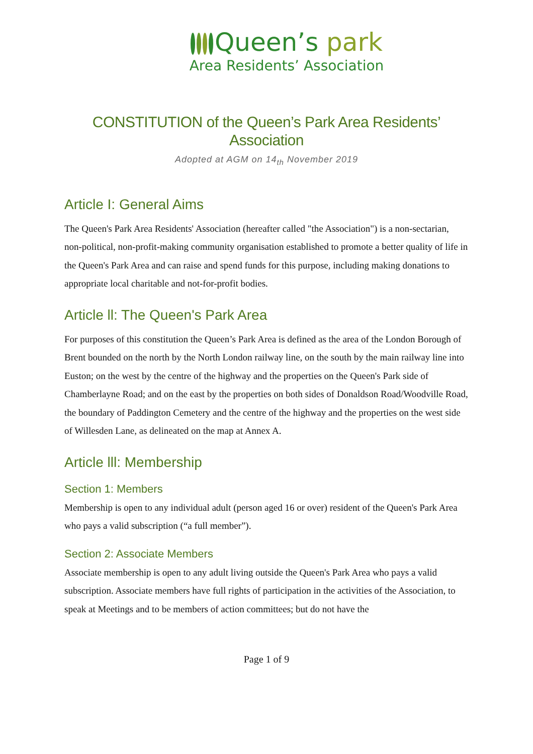Queen’s park
Area Residents’ Association
CONSTITUTION of the Queen’s Park Area Residents’ Association
Adopted at AGM on 14<sub>th</sub> November 2019
Article I: General Aims
The Queen's Park Area Residents' Association (hereafter called "the Association") is a non-sectarian, non-political, non-profit-making community organisation established to promote a better quality of life in the Queen's Park Area and can raise and spend funds for this purpose, including making donations to appropriate local charitable and not-for-profit bodies.
Article ll: The Queen's Park Area
For purposes of this constitution the Queen’s Park Area is defined as the area of the London Borough of Brent bounded on the north by the North London railway line, on the south by the main railway line into Euston; on the west by the centre of the highway and the properties on the Queen's Park side of Chamberlayne Road; and on the east by the properties on both sides of Donaldson Road/Woodville Road, the boundary of Paddington Cemetery and the centre of the highway and the properties on the west side of Willesden Lane, as delineated on the map at Annex A.
Article lll: Membership
Section 1: Members
Membership is open to any individual adult (person aged 16 or over) resident of the Queen's Park Area who pays a valid subscription (“a full member”).
Section 2: Associate Members
Associate membership is open to any adult living outside the Queen's Park Area who pays a valid subscription. Associate members have full rights of participation in the activities of the Association, to speak at Meetings and to be members of action committees; but do not have the
Page 1 of 9